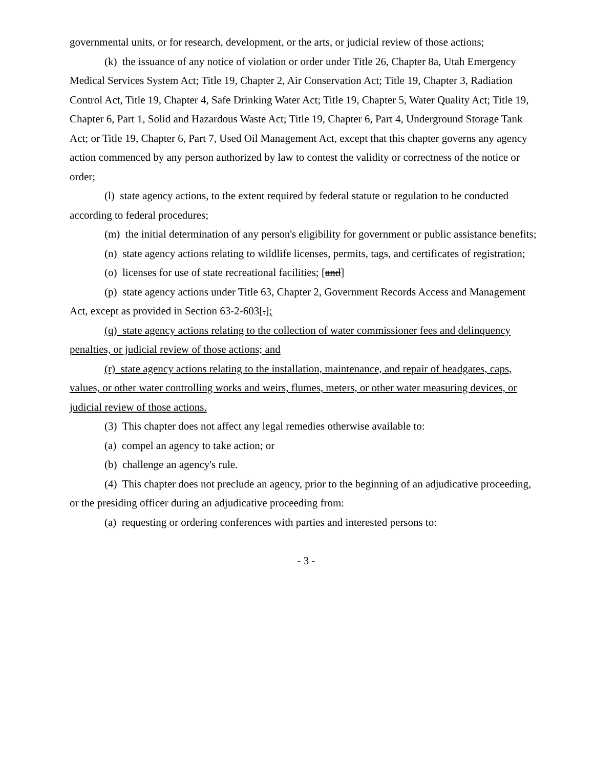governmental units, or for research, development, or the arts, or judicial review of those actions;
(k) the issuance of any notice of violation or order under Title 26, Chapter 8a, Utah Emergency Medical Services System Act; Title 19, Chapter 2, Air Conservation Act; Title 19, Chapter 3, Radiation Control Act, Title 19, Chapter 4, Safe Drinking Water Act; Title 19, Chapter 5, Water Quality Act; Title 19, Chapter 6, Part 1, Solid and Hazardous Waste Act; Title 19, Chapter 6, Part 4, Underground Storage Tank Act; or Title 19, Chapter 6, Part 7, Used Oil Management Act, except that this chapter governs any agency action commenced by any person authorized by law to contest the validity or correctness of the notice or order;
(l) state agency actions, to the extent required by federal statute or regulation to be conducted according to federal procedures;
(m) the initial determination of any person's eligibility for government or public assistance benefits;
(n) state agency actions relating to wildlife licenses, permits, tags, and certificates of registration;
(o) licenses for use of state recreational facilities; [and]
(p) state agency actions under Title 63, Chapter 2, Government Records Access and Management Act, except as provided in Section 63-2-603[.];
(q) state agency actions relating to the collection of water commissioner fees and delinquency penalties, or judicial review of those actions; and
(r) state agency actions relating to the installation, maintenance, and repair of headgates, caps, values, or other water controlling works and weirs, flumes, meters, or other water measuring devices, or judicial review of those actions.
(3) This chapter does not affect any legal remedies otherwise available to:
(a) compel an agency to take action; or
(b) challenge an agency's rule.
(4) This chapter does not preclude an agency, prior to the beginning of an adjudicative proceeding, or the presiding officer during an adjudicative proceeding from:
(a) requesting or ordering conferences with parties and interested persons to:
- 3 -